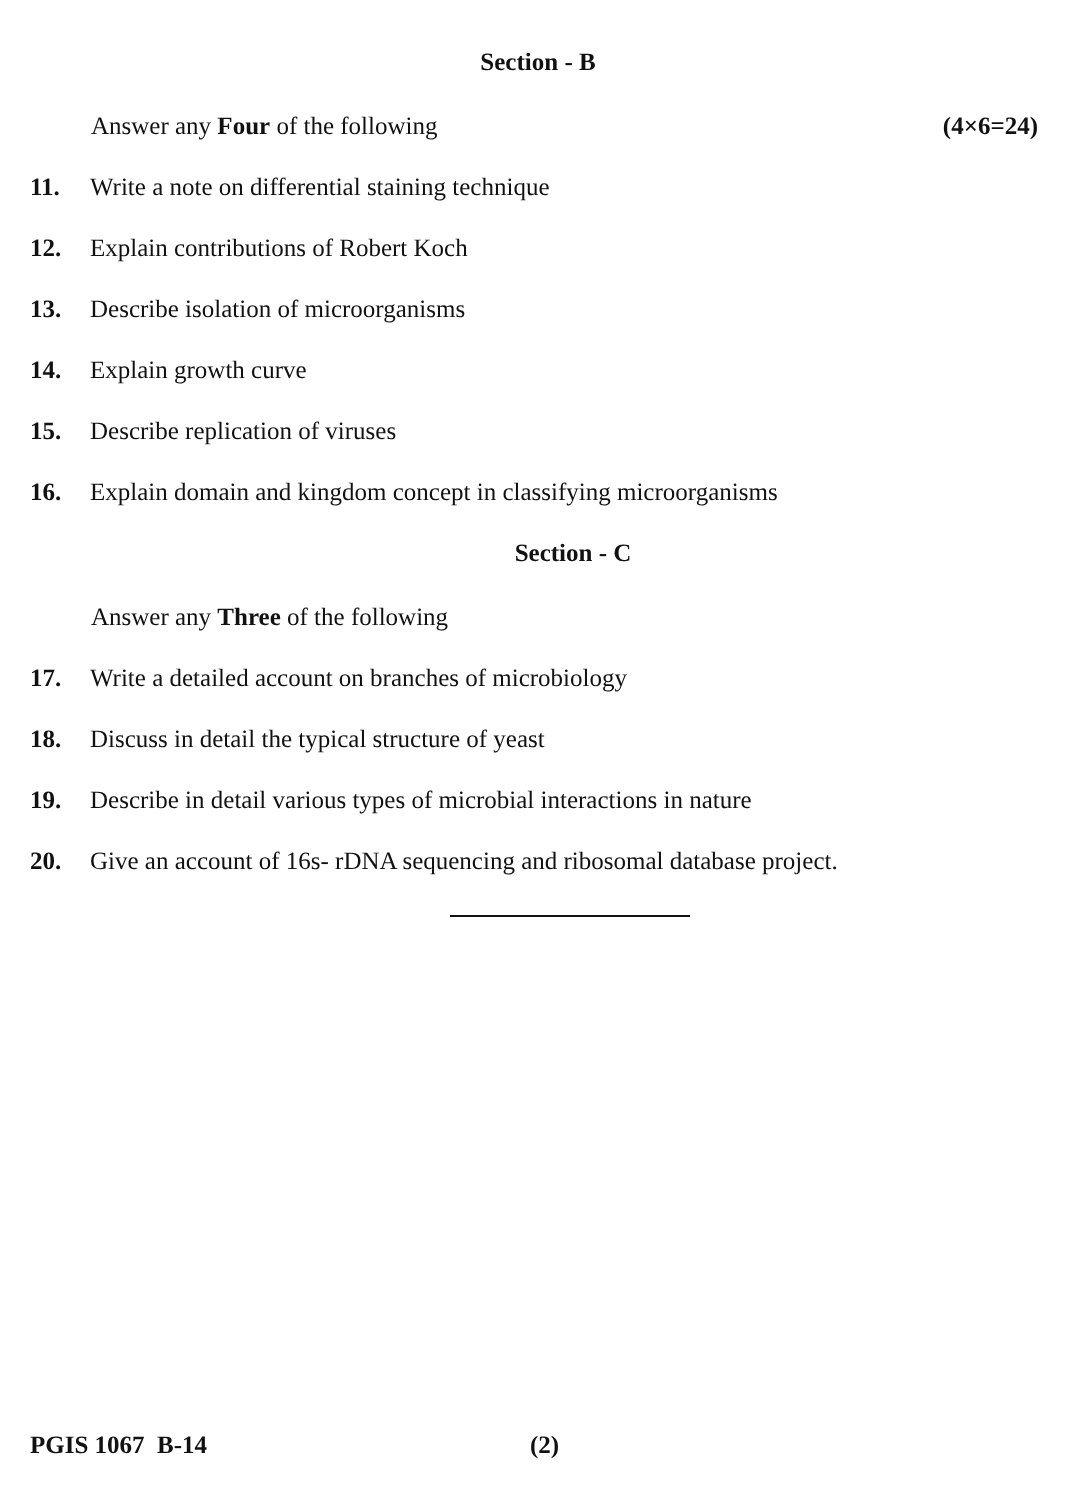Section - B
Answer any Four of the following (4×6=24)
11. Write a note on differential staining technique
12. Explain contributions of Robert Koch
13. Describe isolation of microorganisms
14. Explain growth curve
15. Describe replication of viruses
16. Explain domain and kingdom concept in classifying microorganisms
Section - C
Answer any Three of the following
17. Write a detailed account on branches of microbiology
18. Discuss in detail the typical structure of yeast
19. Describe in detail various types of microbial interactions in nature
20. Give an account of 16s- rDNA sequencing and ribosomal database project.
PGIS 1067 B-14 (2)